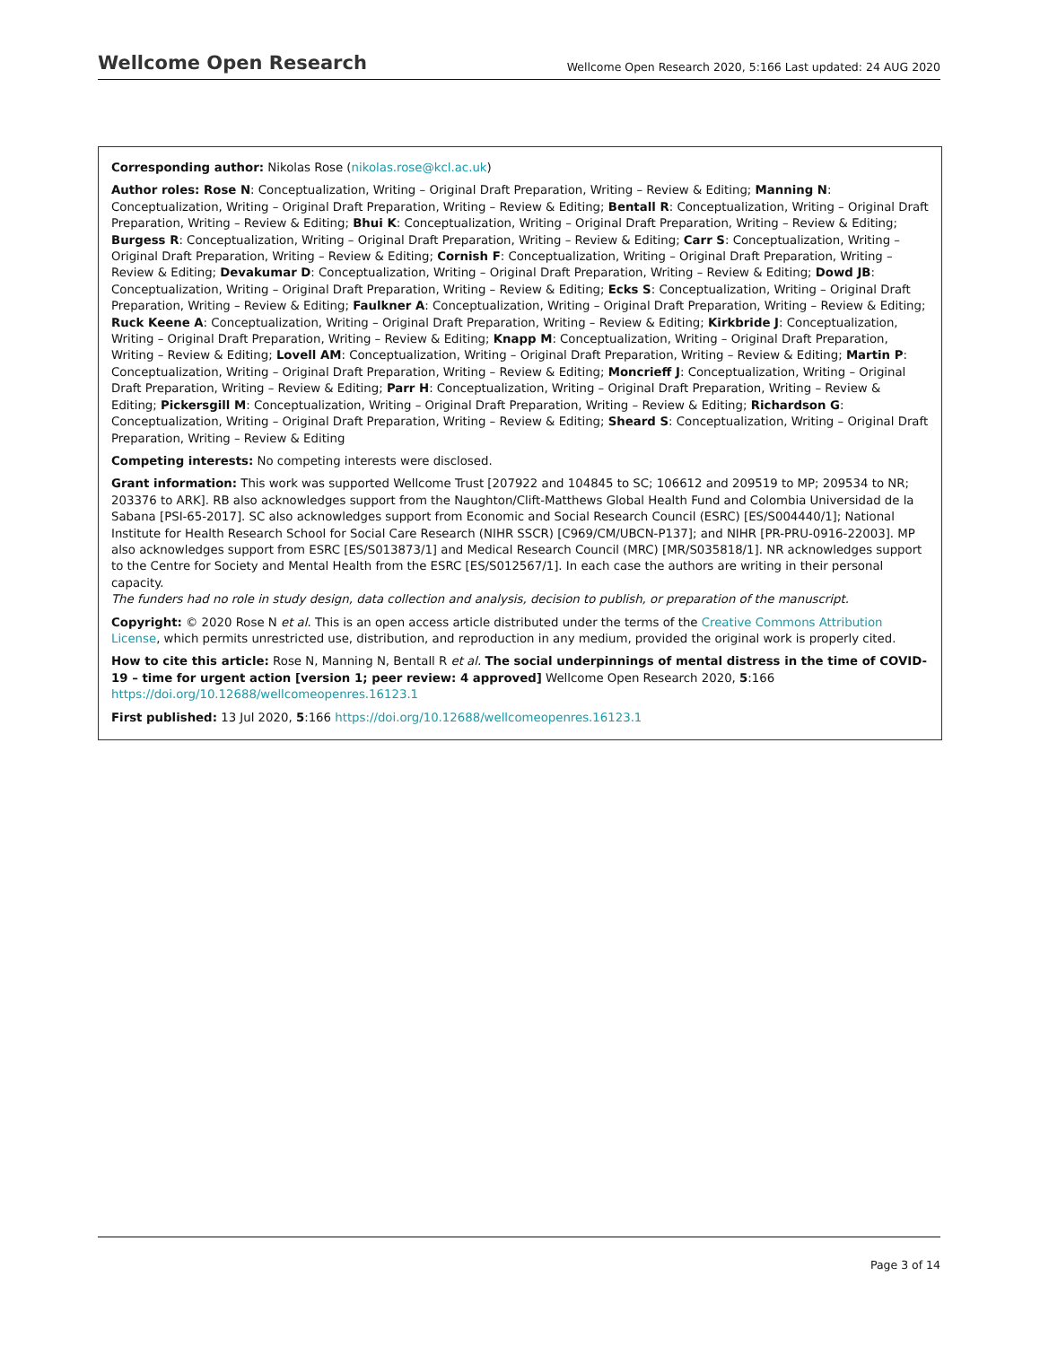Wellcome Open Research Wellcome Open Research 2020, 5:166 Last updated: 24 AUG 2020
Corresponding author: Nikolas Rose (nikolas.rose@kcl.ac.uk)
Author roles: Rose N: Conceptualization, Writing – Original Draft Preparation, Writing – Review & Editing; Manning N: Conceptualization, Writing – Original Draft Preparation, Writing – Review & Editing; Bentall R: Conceptualization, Writing – Original Draft Preparation, Writing – Review & Editing; Bhui K: Conceptualization, Writing – Original Draft Preparation, Writing – Review & Editing; Burgess R: Conceptualization, Writing – Original Draft Preparation, Writing – Review & Editing; Carr S: Conceptualization, Writing – Original Draft Preparation, Writing – Review & Editing; Cornish F: Conceptualization, Writing – Original Draft Preparation, Writing – Review & Editing; Devakumar D: Conceptualization, Writing – Original Draft Preparation, Writing – Review & Editing; Dowd JB: Conceptualization, Writing – Original Draft Preparation, Writing – Review & Editing; Ecks S: Conceptualization, Writing – Original Draft Preparation, Writing – Review & Editing; Faulkner A: Conceptualization, Writing – Original Draft Preparation, Writing – Review & Editing; Ruck Keene A: Conceptualization, Writing – Original Draft Preparation, Writing – Review & Editing; Kirkbride J: Conceptualization, Writing – Original Draft Preparation, Writing – Review & Editing; Knapp M: Conceptualization, Writing – Original Draft Preparation, Writing – Review & Editing; Lovell AM: Conceptualization, Writing – Original Draft Preparation, Writing – Review & Editing; Martin P: Conceptualization, Writing – Original Draft Preparation, Writing – Review & Editing; Moncrieff J: Conceptualization, Writing – Original Draft Preparation, Writing – Review & Editing; Parr H: Conceptualization, Writing – Original Draft Preparation, Writing – Review & Editing; Pickersgill M: Conceptualization, Writing – Original Draft Preparation, Writing – Review & Editing; Richardson G: Conceptualization, Writing – Original Draft Preparation, Writing – Review & Editing; Sheard S: Conceptualization, Writing – Original Draft Preparation, Writing – Review & Editing
Competing interests: No competing interests were disclosed.
Grant information: This work was supported Wellcome Trust [207922 and 104845 to SC; 106612 and 209519 to MP; 209534 to NR; 203376 to ARK]. RB also acknowledges support from the Naughton/Clift-Matthews Global Health Fund and Colombia Universidad de la Sabana [PSI-65-2017]. SC also acknowledges support from Economic and Social Research Council (ESRC) [ES/S004440/1]; National Institute for Health Research School for Social Care Research (NIHR SSCR) [C969/CM/UBCN-P137]; and NIHR [PR-PRU-0916-22003]. MP also acknowledges support from ESRC [ES/S013873/1] and Medical Research Council (MRC) [MR/S035818/1]. NR acknowledges support to the Centre for Society and Mental Health from the ESRC [ES/S012567/1]. In each case the authors are writing in their personal capacity.
The funders had no role in study design, data collection and analysis, decision to publish, or preparation of the manuscript.
Copyright: © 2020 Rose N et al. This is an open access article distributed under the terms of the Creative Commons Attribution License, which permits unrestricted use, distribution, and reproduction in any medium, provided the original work is properly cited.
How to cite this article: Rose N, Manning N, Bentall R et al. The social underpinnings of mental distress in the time of COVID-19 – time for urgent action [version 1; peer review: 4 approved] Wellcome Open Research 2020, 5:166 https://doi.org/10.12688/wellcomeopenres.16123.1
First published: 13 Jul 2020, 5:166 https://doi.org/10.12688/wellcomeopenres.16123.1
Page 3 of 14